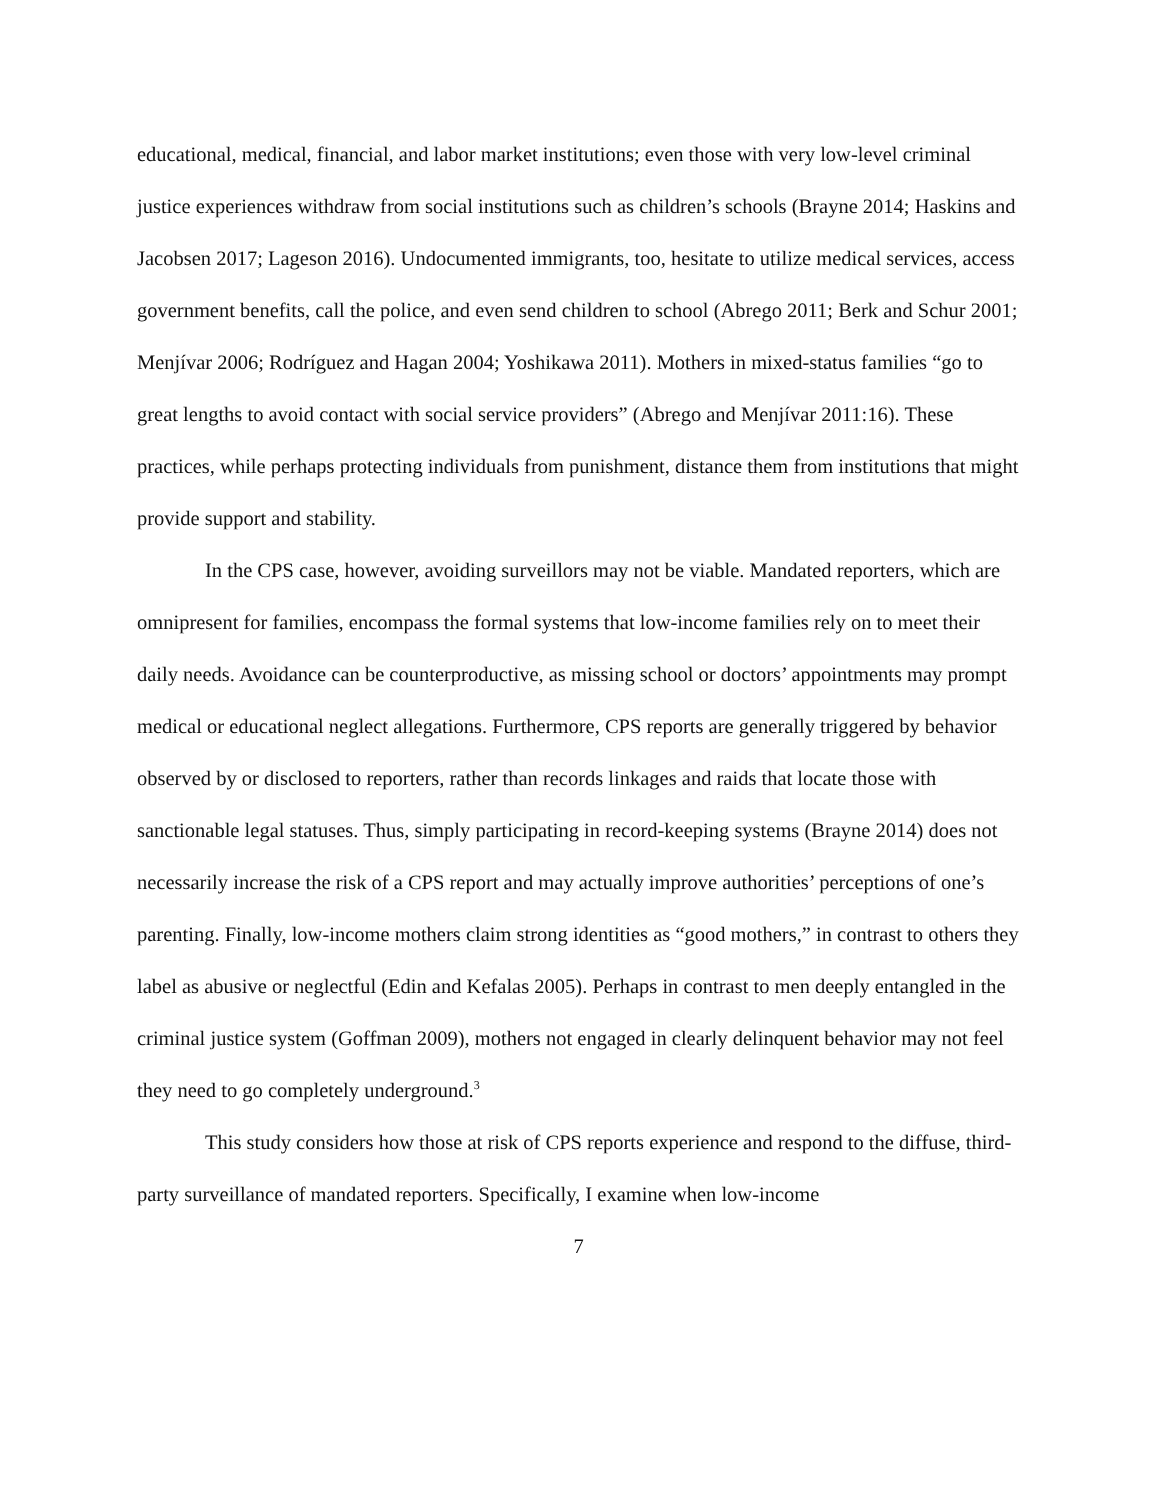educational, medical, financial, and labor market institutions; even those with very low-level criminal justice experiences withdraw from social institutions such as children’s schools (Brayne 2014; Haskins and Jacobsen 2017; Lageson 2016). Undocumented immigrants, too, hesitate to utilize medical services, access government benefits, call the police, and even send children to school (Abrego 2011; Berk and Schur 2001; Menjívar 2006; Rodríguez and Hagan 2004; Yoshikawa 2011). Mothers in mixed-status families “go to great lengths to avoid contact with social service providers” (Abrego and Menjívar 2011:16). These practices, while perhaps protecting individuals from punishment, distance them from institutions that might provide support and stability.
In the CPS case, however, avoiding surveillors may not be viable. Mandated reporters, which are omnipresent for families, encompass the formal systems that low-income families rely on to meet their daily needs. Avoidance can be counterproductive, as missing school or doctors’ appointments may prompt medical or educational neglect allegations. Furthermore, CPS reports are generally triggered by behavior observed by or disclosed to reporters, rather than records linkages and raids that locate those with sanctionable legal statuses. Thus, simply participating in record-keeping systems (Brayne 2014) does not necessarily increase the risk of a CPS report and may actually improve authorities’ perceptions of one’s parenting. Finally, low-income mothers claim strong identities as “good mothers,” in contrast to others they label as abusive or neglectful (Edin and Kefalas 2005). Perhaps in contrast to men deeply entangled in the criminal justice system (Goffman 2009), mothers not engaged in clearly delinquent behavior may not feel they need to go completely underground.<sup>3</sup>
This study considers how those at risk of CPS reports experience and respond to the diffuse, third-party surveillance of mandated reporters. Specifically, I examine when low-income
7